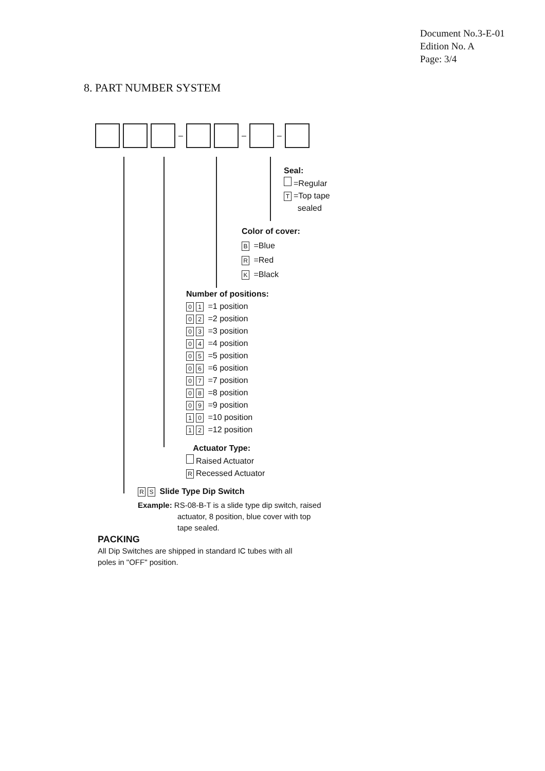Document No.3-E-01
Edition No. A
Page: 3/4
8. PART NUMBER SYSTEM
– – –
Seal:
=Regular
T =Top tape
sealed
Color of cover:
B =Blue
R =Red
K =Black
Number of positions:
0 1 =1 position
0 2 =2 position
0 3 =3 position
0 4 =4 position
0 5 =5 position
0 6 =6 position
0 7 =7 position
0 8 =8 position
0 9 =9 position
1 0 =10 position
1 2 =12 position
Actuator Type:
Raised Actuator
R Recessed Actuator
R S Slide Type Dip Switch
Example: RS-08-B-T is a slide type dip switch, raised
actuator, 8 position, blue cover with top
tape sealed.
PACKING
All Dip Switches are shipped in standard IC tubes with all
poles in "OFF" position.